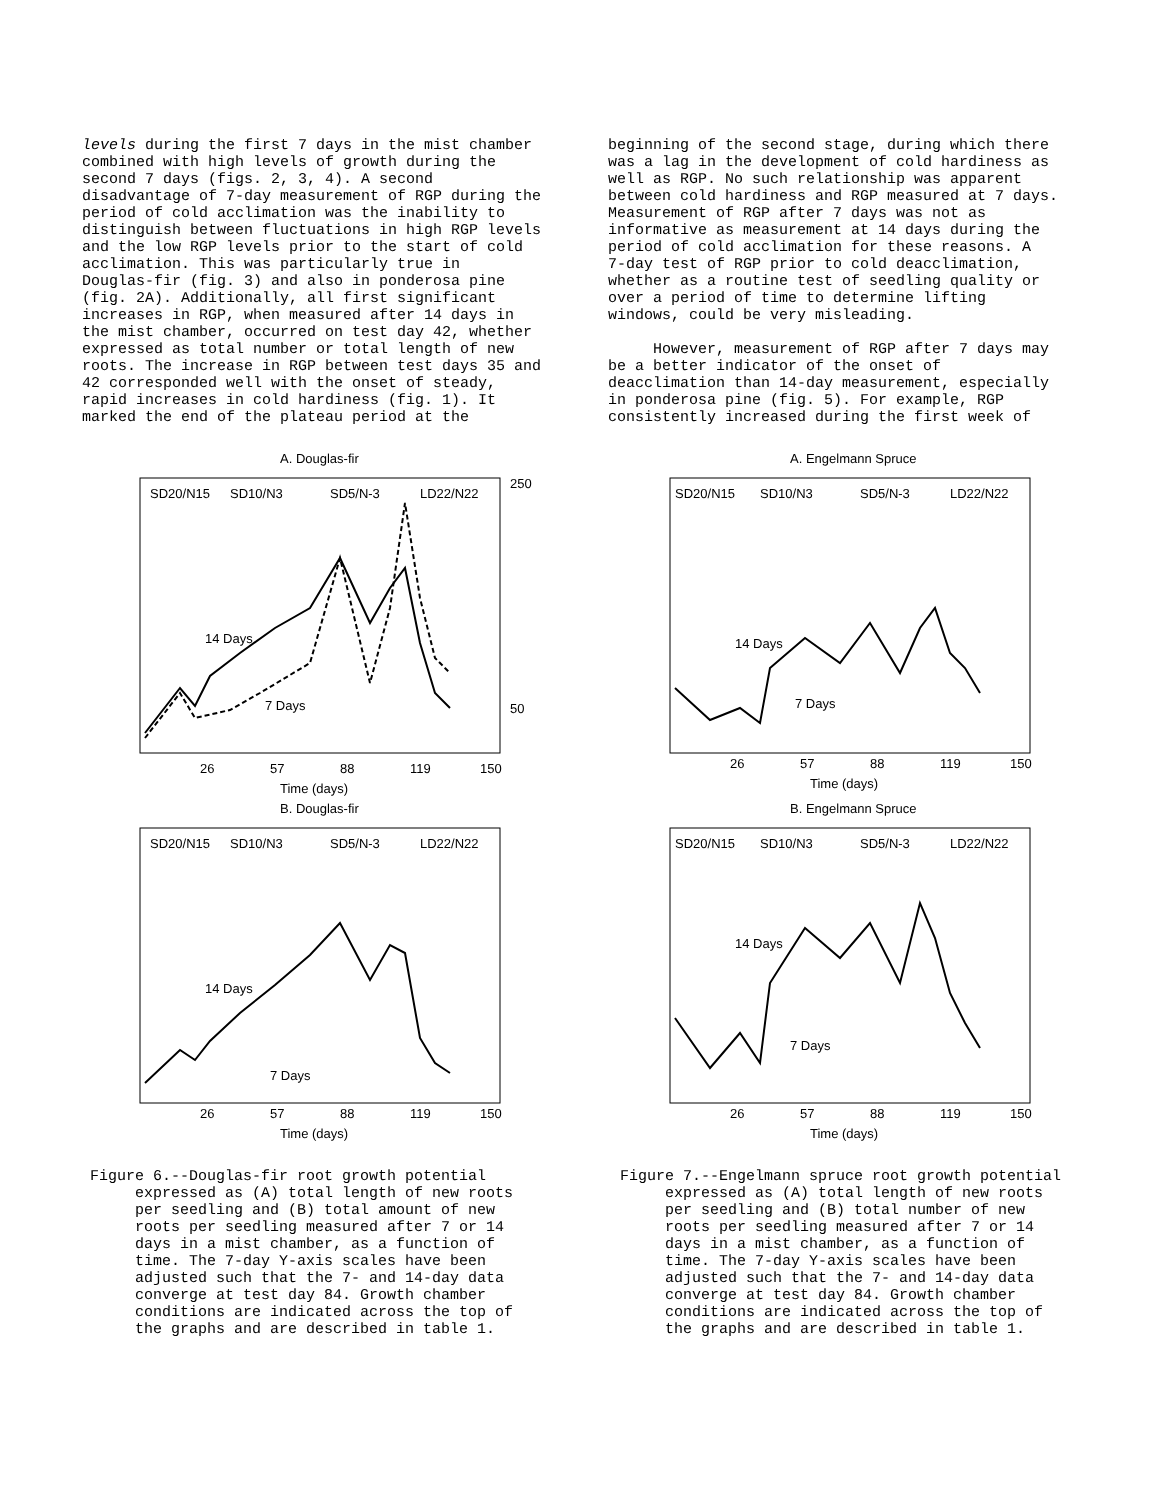levels during the first 7 days in the mist chamber combined with high levels of growth during the second 7 days (figs. 2, 3, 4). A second disadvantage of 7-day measurement of RGP during the period of cold acclimation was the inability to distinguish between fluctuations in high RGP levels and the low RGP levels prior to the start of cold acclimation. This was particularly true in Douglas-fir (fig. 3) and also in ponderosa pine (fig. 2A). Additionally, all first significant increases in RGP, when measured after 14 days in the mist chamber, occurred on test day 42, whether expressed as total number or total length of new roots. The increase in RGP between test days 35 and 42 corresponded well with the onset of steady, rapid increases in cold hardiness (fig. 1). It marked the end of the plateau period at the
beginning of the second stage, during which there was a lag in the development of cold hardiness as well as RGP. No such relationship was apparent between cold hardiness and RGP measured at 7 days. Measurement of RGP after 7 days was not as informative as measurement at 14 days during the period of cold acclimation for these reasons. A 7-day test of RGP prior to cold deacclimation, whether as a routine test of seedling quality or over a period of time to determine lifting windows, could be very misleading. However, measurement of RGP after 7 days may be a better indicator of the onset of deacclimation than 14-day measurement, especially in ponderosa pine (fig. 5). For example, RGP consistently increased during the first week of
A. Douglas-fir
SD20/N15
SD10/N3
SD5/N-3
LD22/N22
14 Days
7 Days
26
57
88
119
150
Time (days)
250
50
B. Douglas-fir
SD20/N15
SD10/N3
SD5/N-3
LD22/N22
14 Days
7 Days
26
57
88
119
150
Time (days)
Figure 6.--Douglas-fir root growth potential expressed as (A) total length of new roots per seedling and (B) total amount of new roots per seedling measured after 7 or 14 days in a mist chamber, as a function of time. The 7-day Y-axis scales have been adjusted such that the 7- and 14-day data converge at test day 84. Growth chamber conditions are indicated across the top of the graphs and are described in table 1.
A. Engelmann Spruce
SD20/N15
SD10/N3
SD5/N-3
LD22/N22
14 Days
7 Days
26
57
88
119
150
Time (days)
B. Engelmann Spruce
SD20/N15
SD10/N3
SD5/N-3
LD22/N22
14 Days
7 Days
26
57
88
119
150
Time (days)
Figure 7.--Engelmann spruce root growth potential expressed as (A) total length of new roots per seedling and (B) total number of new roots per seedling measured after 7 or 14 days in a mist chamber, as a function of time. The 7-day Y-axis scales have been adjusted such that the 7- and 14-day data converge at test day 84. Growth chamber conditions are indicated across the top of the graphs and are described in table 1.